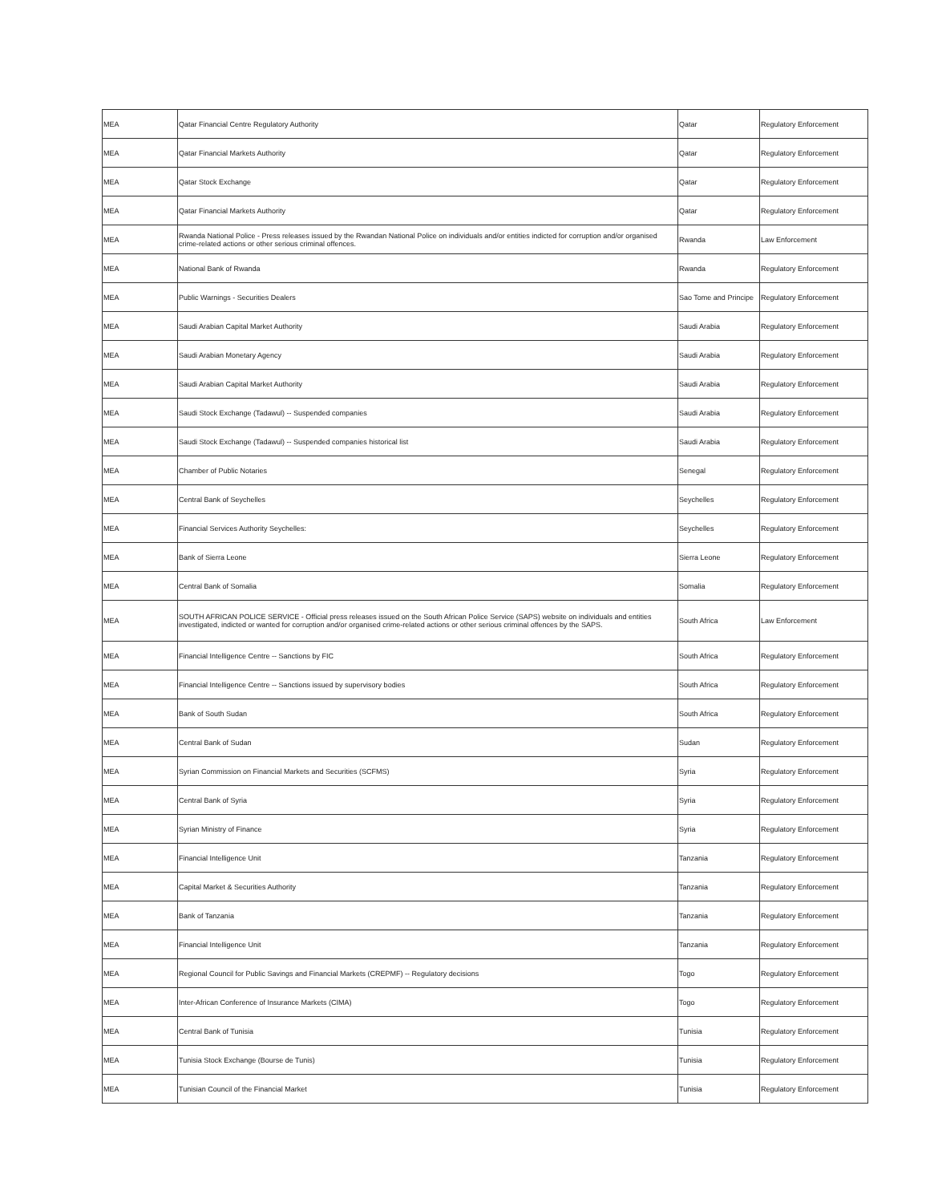| MEA | Qatar Financial Centre Regulatory Authority | Qatar | Regulatory Enforcement |
| MEA | Qatar Financial Markets Authority | Qatar | Regulatory Enforcement |
| MEA | Qatar Stock Exchange | Qatar | Regulatory Enforcement |
| MEA | Qatar Financial Markets Authority | Qatar | Regulatory Enforcement |
| MEA | Rwanda National Police - Press releases issued by the Rwandan National Police on individuals and/or entities indicted for corruption and/or organised crime-related actions or other serious criminal offences. | Rwanda | Law Enforcement |
| MEA | National Bank of Rwanda | Rwanda | Regulatory Enforcement |
| MEA | Public Warnings - Securities Dealers | Sao Tome and Principe | Regulatory Enforcement |
| MEA | Saudi Arabian Capital Market Authority | Saudi Arabia | Regulatory Enforcement |
| MEA | Saudi Arabian Monetary Agency | Saudi Arabia | Regulatory Enforcement |
| MEA | Saudi Arabian Capital Market Authority | Saudi Arabia | Regulatory Enforcement |
| MEA | Saudi Stock Exchange (Tadawul) -- Suspended companies | Saudi Arabia | Regulatory Enforcement |
| MEA | Saudi Stock Exchange (Tadawul) -- Suspended companies historical list | Saudi Arabia | Regulatory Enforcement |
| MEA | Chamber of Public Notaries | Senegal | Regulatory Enforcement |
| MEA | Central Bank of Seychelles | Seychelles | Regulatory Enforcement |
| MEA | Financial Services Authority Seychelles: | Seychelles | Regulatory Enforcement |
| MEA | Bank of Sierra Leone | Sierra Leone | Regulatory Enforcement |
| MEA | Central Bank of Somalia | Somalia | Regulatory Enforcement |
| MEA | SOUTH AFRICAN POLICE SERVICE - Official press releases issued on the South African Police Service (SAPS) website on individuals and entities investigated, indicted or wanted for corruption and/or organised crime-related actions or other serious criminal offences by the SAPS. | South Africa | Law Enforcement |
| MEA | Financial Intelligence Centre -- Sanctions by FIC | South Africa | Regulatory Enforcement |
| MEA | Financial Intelligence Centre -- Sanctions issued by supervisory bodies | South Africa | Regulatory Enforcement |
| MEA | Bank of South Sudan | South Africa | Regulatory Enforcement |
| MEA | Central Bank of Sudan | Sudan | Regulatory Enforcement |
| MEA | Syrian Commission on Financial Markets and Securities (SCFMS) | Syria | Regulatory Enforcement |
| MEA | Central Bank of Syria | Syria | Regulatory Enforcement |
| MEA | Syrian Ministry of Finance | Syria | Regulatory Enforcement |
| MEA | Financial Intelligence Unit | Tanzania | Regulatory Enforcement |
| MEA | Capital Market & Securities Authority | Tanzania | Regulatory Enforcement |
| MEA | Bank of Tanzania | Tanzania | Regulatory Enforcement |
| MEA | Financial Intelligence Unit | Tanzania | Regulatory Enforcement |
| MEA | Regional Council for Public Savings and Financial Markets (CREPMF) -- Regulatory decisions | Togo | Regulatory Enforcement |
| MEA | Inter-African Conference of Insurance Markets (CIMA) | Togo | Regulatory Enforcement |
| MEA | Central Bank of Tunisia | Tunisia | Regulatory Enforcement |
| MEA | Tunisia Stock Exchange (Bourse de Tunis) | Tunisia | Regulatory Enforcement |
| MEA | Tunisian Council of the Financial Market | Tunisia | Regulatory Enforcement |